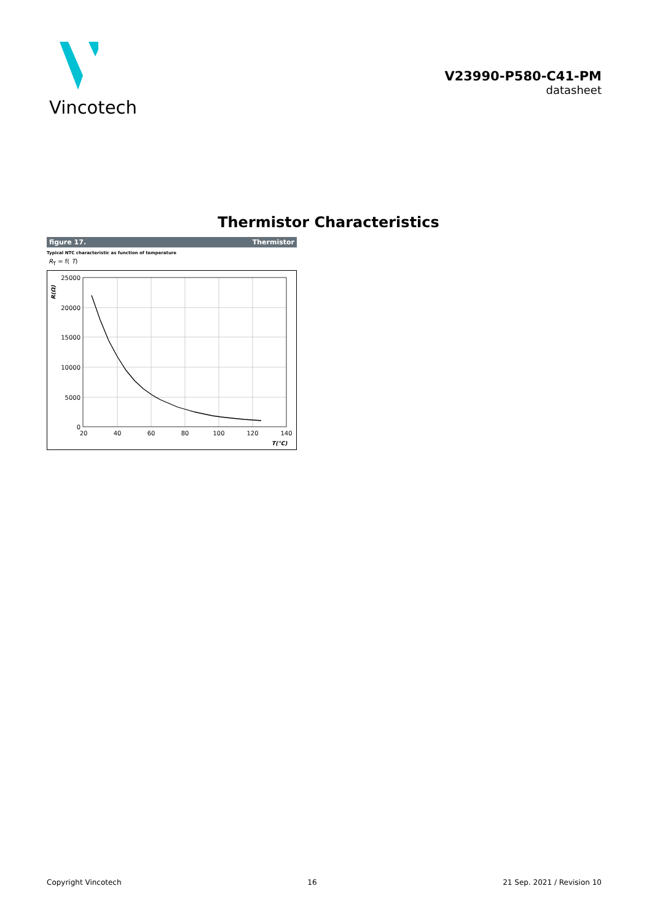Vincotech
V23990-P580-C41-PM
datasheet
Thermistor Characteristics
figure 17. Thermistor
Typical NTC characteristic as function of temperature
R<sub>T</sub> = f( T)
25000
20000
15000
10000
5000
0
20
40
60
80
100
120
140
T(°C)
R(Ω)
Copyright Vincotech 16 21 Sep. 2021 / Revision 10